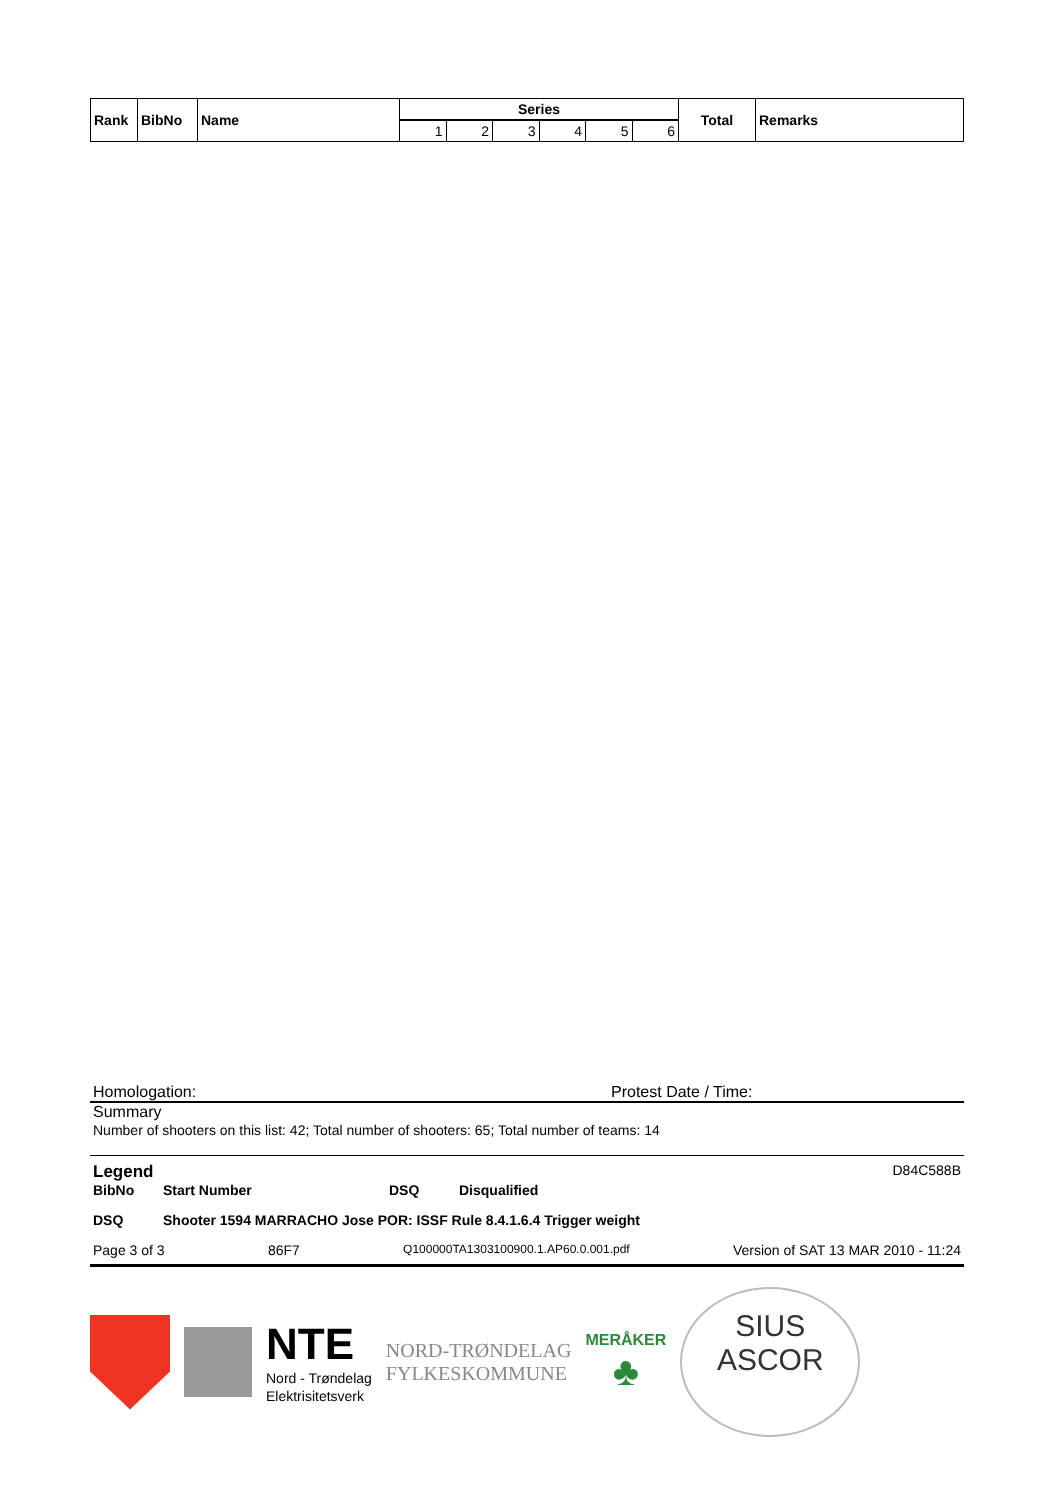| Rank | BibNo | Name | Series | | | | | | Total | Remarks |
| --- | --- | --- | --- | --- | --- | --- | --- | --- | --- | --- |
| | | | 1 | 2 | 3 | 4 | 5 | 6 | | |
Homologation: Protest Date / Time:
Summary
Number of shooters on this list: 42; Total number of shooters: 65; Total number of teams: 14
Legend D84C588B
BibNo Start Number DSQ Disqualified
DSQ Shooter 1594 MARRACHO Jose POR: ISSF Rule 8.4.1.6.4 Trigger weight
Page 3 of 3 86F7 Q100000TA1303100900.1.AP60.0.001.pdf Version of SAT 13 MAR 2010 - 11:24
NTE
Nord - Trøndelag
Elektrisitetsverk
NORD-TRØNDELAG
FYLKESKOMMUNE
MERÅKER
♣
SIUS
ASCOR